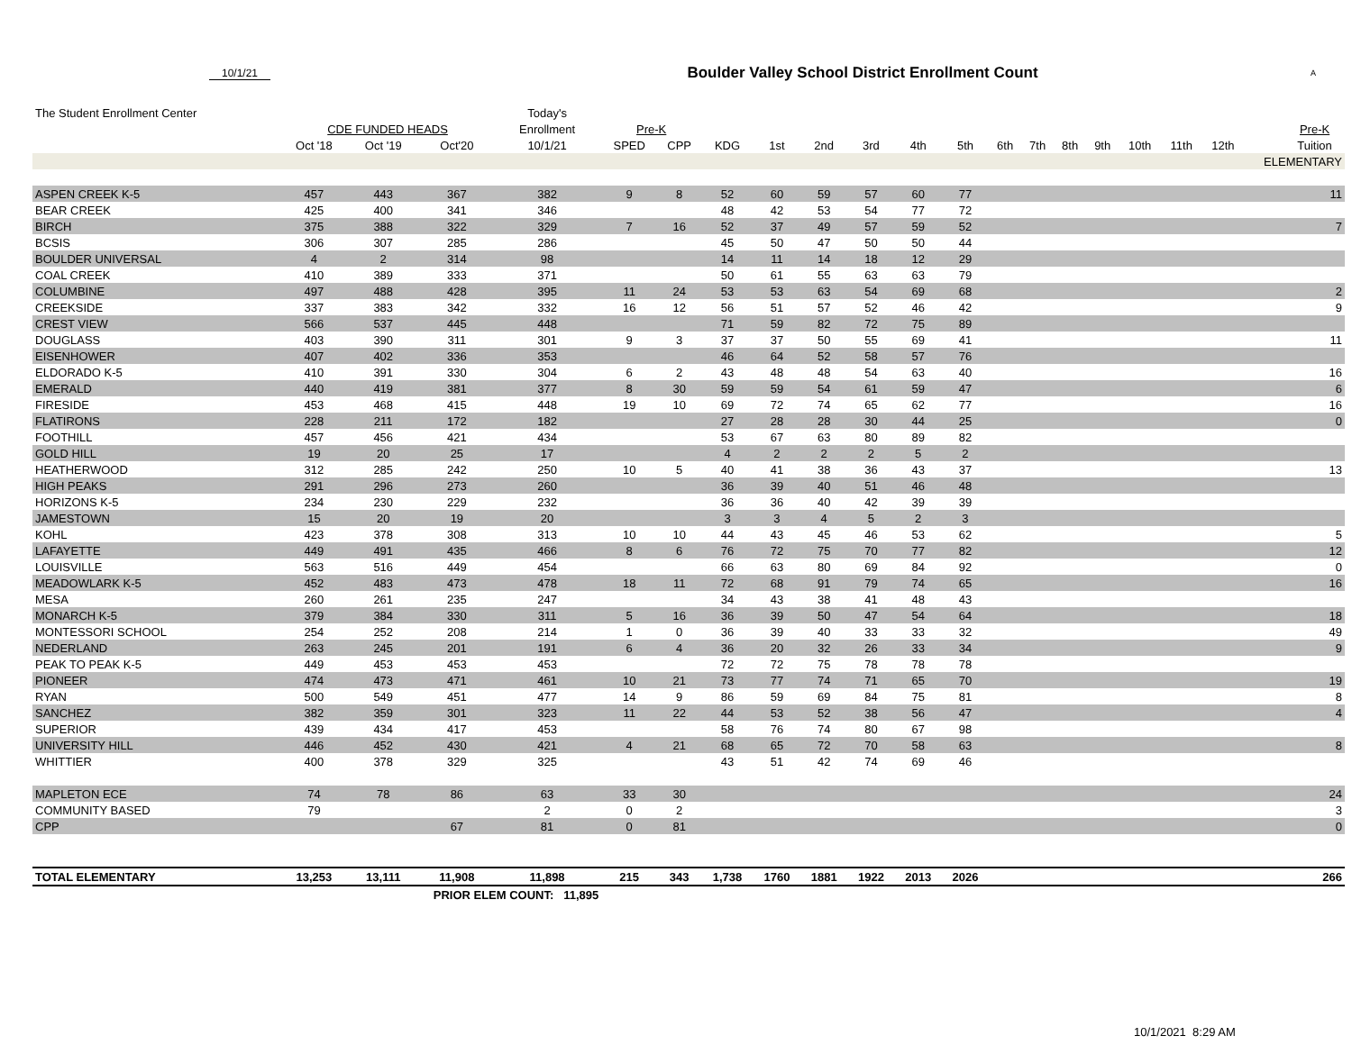10/1/21
Boulder Valley School District Enrollment Count
A
| The Student Enrollment Center | | | | Today's | | | | | | | | | | | | | | | | | | | | | |
| --- | --- | --- | --- | --- | --- | --- | --- | --- | --- | --- | --- | --- | --- | --- | --- | --- | --- | --- | --- | --- | --- | --- | --- | --- | --- |
| | CDE FUNDED HEADS | | | Enrollment | Pre-K | | | | | | | | | | | | | | | | | | | | Pre-K |
| | Oct '18 | Oct '19 | Oct'20 | 10/1/21 | SPED | CPP | KDG | 1st | 2nd | 3rd | 4th | 5th | 6th | 7th | 8th | 9th | 10th | 11th | 12th | | | | | | Tuition |
| ELEMENTARY | | | | | | | | | | | | | | | | | | | | | | | | | |
| ASPEN CREEK K-5 | 457 | 443 | 367 | 382 | 9 | 8 | 52 | 60 | 59 | 57 | 60 | 77 | | | | | | | | | | | | | 11 |
| BEAR CREEK | 425 | 400 | 341 | 346 | | | 48 | 42 | 53 | 54 | 77 | 72 | | | | | | | | | | | | | |
| BIRCH | 375 | 388 | 322 | 329 | 7 | 16 | 52 | 37 | 49 | 57 | 59 | 52 | | | | | | | | | | | | | 7 |
| BCSIS | 306 | 307 | 285 | 286 | | | 45 | 50 | 47 | 50 | 50 | 44 | | | | | | | | | | | | | |
| BOULDER UNIVERSAL | 4 | 2 | 314 | 98 | | | 14 | 11 | 14 | 18 | 12 | 29 | | | | | | | | | | | | | |
| COAL CREEK | 410 | 389 | 333 | 371 | | | 50 | 61 | 55 | 63 | 63 | 79 | | | | | | | | | | | | | |
| COLUMBINE | 497 | 488 | 428 | 395 | 11 | 24 | 53 | 53 | 63 | 54 | 69 | 68 | | | | | | | | | | | | | 2 |
| CREEKSIDE | 337 | 383 | 342 | 332 | 16 | 12 | 56 | 51 | 57 | 52 | 46 | 42 | | | | | | | | | | | | | 9 |
| CREST VIEW | 566 | 537 | 445 | 448 | | | 71 | 59 | 82 | 72 | 75 | 89 | | | | | | | | | | | | | |
| DOUGLASS | 403 | 390 | 311 | 301 | 9 | 3 | 37 | 37 | 50 | 55 | 69 | 41 | | | | | | | | | | | | | 11 |
| EISENHOWER | 407 | 402 | 336 | 353 | | | 46 | 64 | 52 | 58 | 57 | 76 | | | | | | | | | | | | | |
| ELDORADO K-5 | 410 | 391 | 330 | 304 | 6 | 2 | 43 | 48 | 48 | 54 | 63 | 40 | | | | | | | | | | | | | 16 |
| EMERALD | 440 | 419 | 381 | 377 | 8 | 30 | 59 | 59 | 54 | 61 | 59 | 47 | | | | | | | | | | | | | 6 |
| FIRESIDE | 453 | 468 | 415 | 448 | 19 | 10 | 69 | 72 | 74 | 65 | 62 | 77 | | | | | | | | | | | | | 16 |
| FLATIRONS | 228 | 211 | 172 | 182 | | | 27 | 28 | 28 | 30 | 44 | 25 | | | | | | | | | | | | | 0 |
| FOOTHILL | 457 | 456 | 421 | 434 | | | 53 | 67 | 63 | 80 | 89 | 82 | | | | | | | | | | | | | |
| GOLD HILL | 19 | 20 | 25 | 17 | | | 4 | 2 | 2 | 2 | 5 | 2 | | | | | | | | | | | | | |
| HEATHERWOOD | 312 | 285 | 242 | 250 | 10 | 5 | 40 | 41 | 38 | 36 | 43 | 37 | | | | | | | | | | | | | 13 |
| HIGH PEAKS | 291 | 296 | 273 | 260 | | | 36 | 39 | 40 | 51 | 46 | 48 | | | | | | | | | | | | | |
| HORIZONS K-5 | 234 | 230 | 229 | 232 | | | 36 | 36 | 40 | 42 | 39 | 39 | | | | | | | | | | | | | |
| JAMESTOWN | 15 | 20 | 19 | 20 | | | 3 | 3 | 4 | 5 | 2 | 3 | | | | | | | | | | | | | |
| KOHL | 423 | 378 | 308 | 313 | 10 | 10 | 44 | 43 | 45 | 46 | 53 | 62 | | | | | | | | | | | | | 5 |
| LAFAYETTE | 449 | 491 | 435 | 466 | 8 | 6 | 76 | 72 | 75 | 70 | 77 | 82 | | | | | | | | | | | | | 12 |
| LOUISVILLE | 563 | 516 | 449 | 454 | | | 66 | 63 | 80 | 69 | 84 | 92 | | | | | | | | | | | | | 0 |
| MEADOWLARK K-5 | 452 | 483 | 473 | 478 | 18 | 11 | 72 | 68 | 91 | 79 | 74 | 65 | | | | | | | | | | | | | 16 |
| MESA | 260 | 261 | 235 | 247 | | | 34 | 43 | 38 | 41 | 48 | 43 | | | | | | | | | | | | | |
| MONARCH K-5 | 379 | 384 | 330 | 311 | 5 | 16 | 36 | 39 | 50 | 47 | 54 | 64 | | | | | | | | | | | | | 18 |
| MONTESSORI SCHOOL | 254 | 252 | 208 | 214 | 1 | 0 | 36 | 39 | 40 | 33 | 33 | 32 | | | | | | | | | | | | | 49 |
| NEDERLAND | 263 | 245 | 201 | 191 | 6 | 4 | 36 | 20 | 32 | 26 | 33 | 34 | | | | | | | | | | | | | 9 |
| PEAK TO PEAK K-5 | 449 | 453 | 453 | 453 | | | 72 | 72 | 75 | 78 | 78 | 78 | | | | | | | | | | | | | |
| PIONEER | 474 | 473 | 471 | 461 | 10 | 21 | 73 | 77 | 74 | 71 | 65 | 70 | | | | | | | | | | | | | 19 |
| RYAN | 500 | 549 | 451 | 477 | 14 | 9 | 86 | 59 | 69 | 84 | 75 | 81 | | | | | | | | | | | | | 8 |
| SANCHEZ | 382 | 359 | 301 | 323 | 11 | 22 | 44 | 53 | 52 | 38 | 56 | 47 | | | | | | | | | | | | | 4 |
| SUPERIOR | 439 | 434 | 417 | 453 | | | 58 | 76 | 74 | 80 | 67 | 98 | | | | | | | | | | | | | |
| UNIVERSITY HILL | 446 | 452 | 430 | 421 | 4 | 21 | 68 | 65 | 72 | 70 | 58 | 63 | | | | | | | | | | | | | 8 |
| WHITTIER | 400 | 378 | 329 | 325 | | | 43 | 51 | 42 | 74 | 69 | 46 | | | | | | | | | | | | | |
| MAPLETON ECE | 74 | 78 | 86 | 63 | 33 | 30 | | | | | | | | | | | | | | | | | | | 24 |
| COMMUNITY BASED | 79 | | | 2 | 0 | 2 | | | | | | | | | | | | | | | | | | | 3 |
| CPP | | | 67 | 81 | 0 | 81 | | | | | | | | | | | | | | | | | | | 0 |
| TOTAL ELEMENTARY | 13,253 | 13,111 | 11,908 | 11,898 | 215 | 343 | 1,738 | 1760 | 1881 | 1922 | 2013 | 2026 | | | | | | | | | | | | | 266 |
| | | PRIOR ELEM COUNT: 11,895 | | | | | | | | | | | | | | | | | | | | | | | |
10/1/2021 8:29 AM